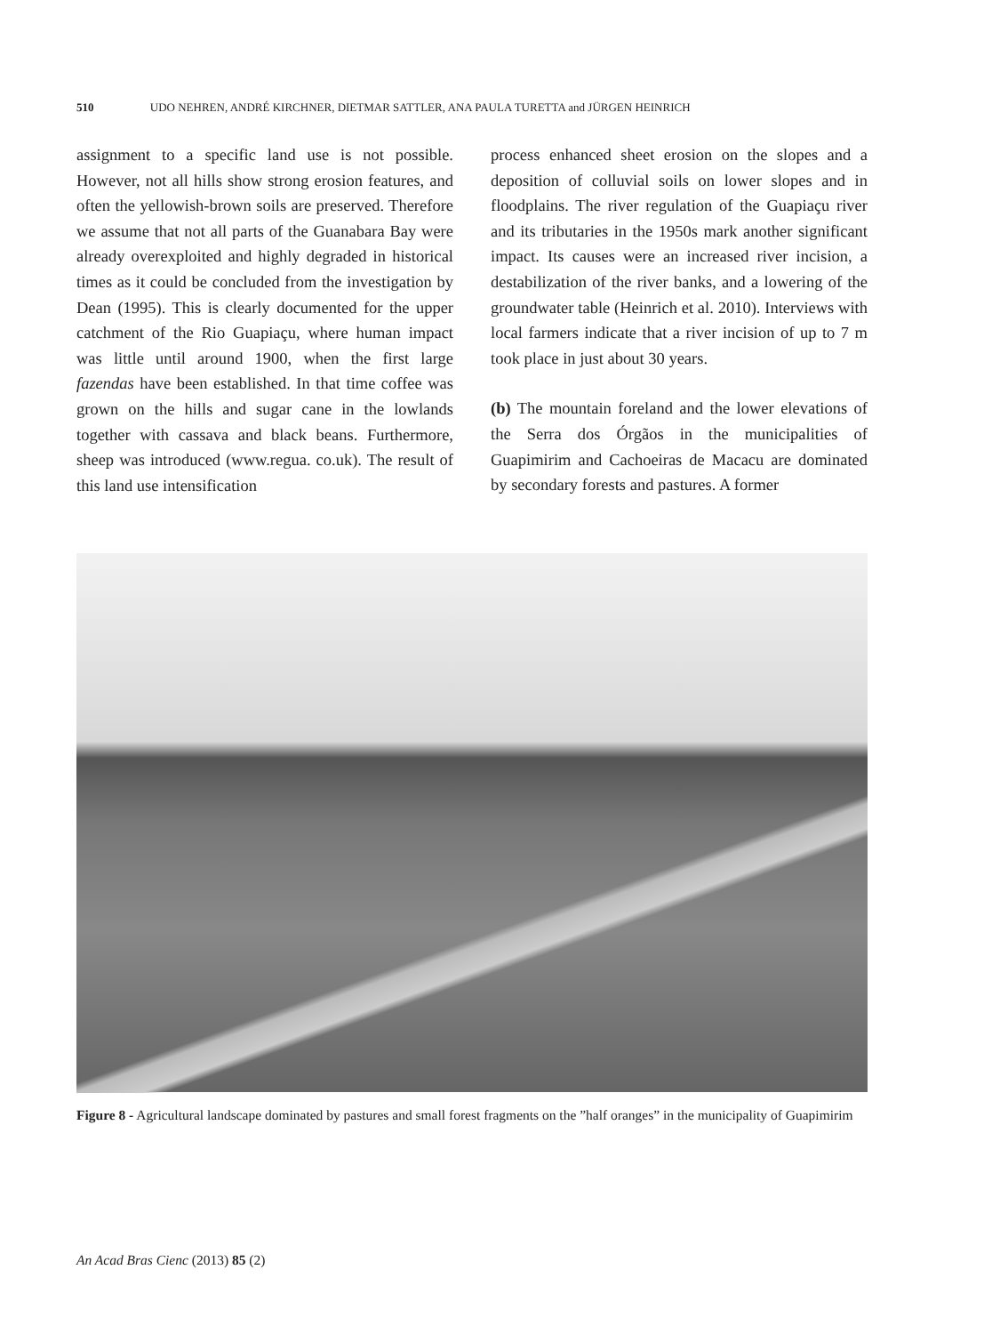510 UDO NEHREN, ANDRÉ KIRCHNER, DIETMAR SATTLER, ANA PAULA TURETTA and JÜRGEN HEINRICH
assignment to a specific land use is not possible. However, not all hills show strong erosion features, and often the yellowish-brown soils are preserved. Therefore we assume that not all parts of the Guanabara Bay were already overexploited and highly degraded in historical times as it could be concluded from the investigation by Dean (1995). This is clearly documented for the upper catchment of the Rio Guapiaçu, where human impact was little until around 1900, when the first large fazendas have been established. In that time coffee was grown on the hills and sugar cane in the lowlands together with cassava and black beans. Furthermore, sheep was introduced (www.regua. co.uk). The result of this land use intensification
process enhanced sheet erosion on the slopes and a deposition of colluvial soils on lower slopes and in floodplains. The river regulation of the Guapiaçu river and its tributaries in the 1950s mark another significant impact. Its causes were an increased river incision, a destabilization of the river banks, and a lowering of the groundwater table (Heinrich et al. 2010). Interviews with local farmers indicate that a river incision of up to 7 m took place in just about 30 years.
(b) The mountain foreland and the lower elevations of the Serra dos Órgãos in the municipalities of Guapimirim and Cachoeiras de Macacu are dominated by secondary forests and pastures. A former
Figure 8 - Agricultural landscape dominated by pastures and small forest fragments on the ”half oranges” in the municipality of Guapimirim
An Acad Bras Cienc (2013) 85 (2)